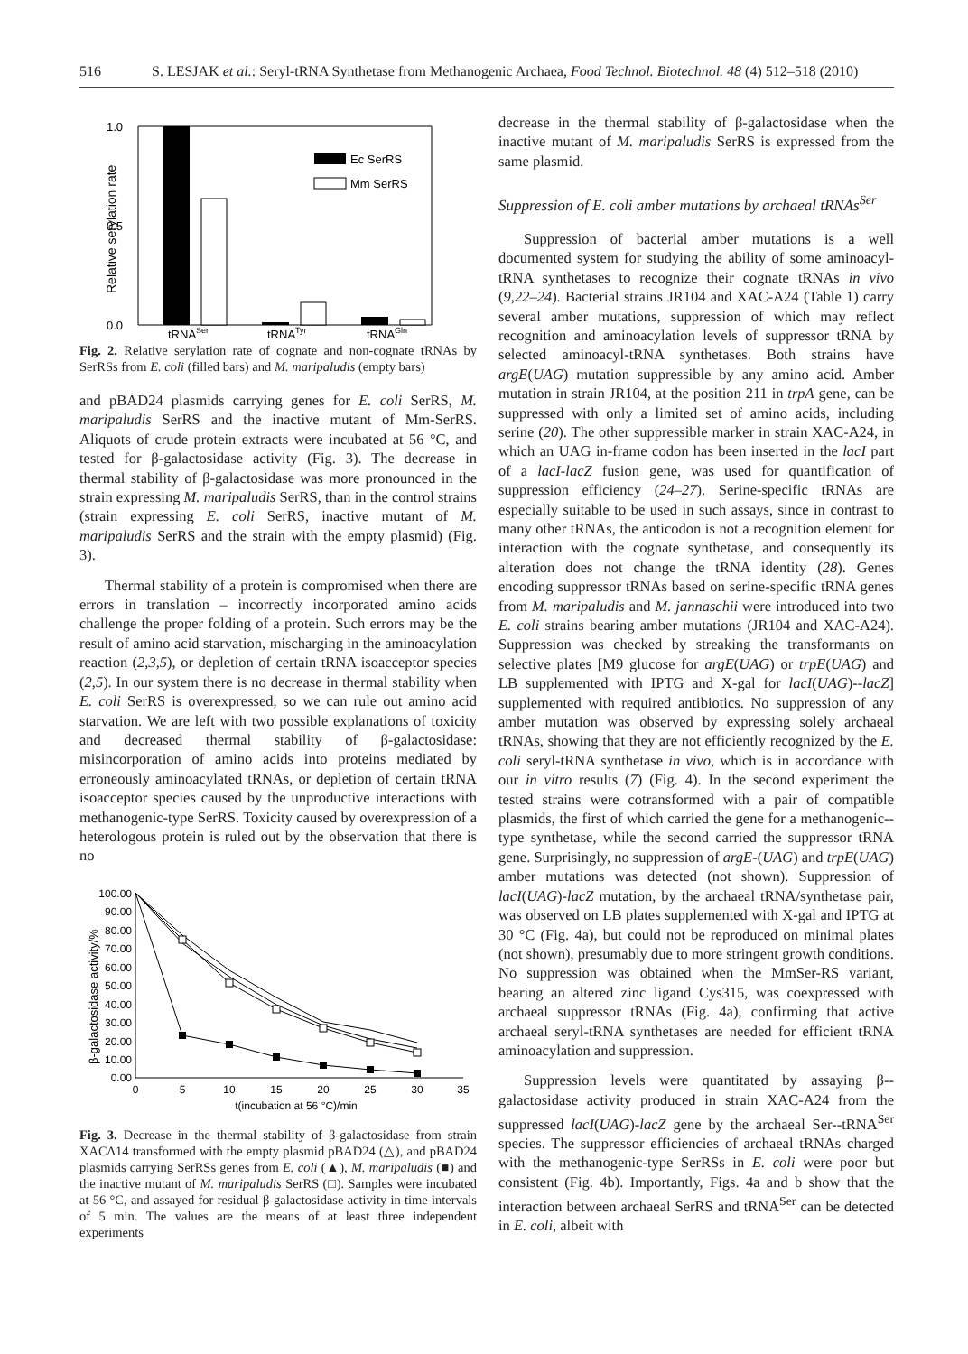516 S. LESJAK et al.: Seryl-tRNA Synthetase from Methanogenic Archaea, Food Technol. Biotechnol. 48 (4) 512–518 (2010)
Relative serylation rate
1.0
0.5
0.0
tRNASer
tRNATyr
tRNAGln
Ec SerRS
Mm SerRS
Fig. 2. Relative serylation rate of cognate and non-cognate tRNAs by SerRSs from E. coli (filled bars) and M. maripaludis (empty bars)
and pBAD24 plasmids carrying genes for E. coli SerRS, M. maripaludis SerRS and the inactive mutant of Mm-SerRS. Aliquots of crude protein extracts were incubated at 56 °C, and tested for β-galactosidase activity (Fig. 3). The decrease in thermal stability of β-galactosidase was more pronounced in the strain expressing M. maripaludis SerRS, than in the control strains (strain expressing E. coli SerRS, inactive mutant of M. maripaludis SerRS and the strain with the empty plasmid) (Fig. 3).
Thermal stability of a protein is compromised when there are errors in translation – incorrectly incorporated amino acids challenge the proper folding of a protein. Such errors may be the result of amino acid starvation, mischarging in the aminoacylation reaction (2,3,5), or depletion of certain tRNA isoacceptor species (2,5). In our system there is no decrease in thermal stability when E. coli SerRS is overexpressed, so we can rule out amino acid starvation. We are left with two possible explanations of toxicity and decreased thermal stability of β-galactosidase: misincorporation of amino acids into proteins mediated by erroneously aminoacylated tRNAs, or depletion of certain tRNA isoacceptor species caused by the unproductive interactions with methanogenic-type SerRS. Toxicity caused by overexpression of a heterologous protein is ruled out by the observation that there is no
β-galactosidase activity/%
100.00
90.00
80.00
70.00
60.00
50.00
40.00
30.00
20.00
10.00
0.00
0
5
10
15
20
25
30
35
t(incubation at 56 °C)/min
Fig. 3. Decrease in the thermal stability of β-galactosidase from strain XACΔ14 transformed with the empty plasmid pBAD24 (△), and pBAD24 plasmids carrying SerRSs genes from E. coli (▲), M. maripaludis (■) and the inactive mutant of M. maripaludis SerRS (□). Samples were incubated at 56 °C, and assayed for residual β-galactosidase activity in time intervals of 5 min. The values are the means of at least three independent experiments
decrease in the thermal stability of β-galactosidase when the inactive mutant of M. maripaludis SerRS is expressed from the same plasmid.
Suppression of E. coli amber mutations by archaeal tRNAs<sup>Ser</sup>
Suppression of bacterial amber mutations is a well documented system for studying the ability of some aminoacyl-tRNA synthetases to recognize their cognate tRNAs in vivo (9,22–24). Bacterial strains JR104 and XAC-A24 (Table 1) carry several amber mutations, suppression of which may reflect recognition and aminoacylation levels of suppressor tRNA by selected aminoacyl-tRNA synthetases. Both strains have argE(UAG) mutation suppressible by any amino acid. Amber mutation in strain JR104, at the position 211 in trpA gene, can be suppressed with only a limited set of amino acids, including serine (20). The other suppressible marker in strain XAC-A24, in which an UAG in-frame codon has been inserted in the lacI part of a lacI-lacZ fusion gene, was used for quantification of suppression efficiency (24–27). Serine-specific tRNAs are especially suitable to be used in such assays, since in contrast to many other tRNAs, the anticodon is not a recognition element for interaction with the cognate synthetase, and consequently its alteration does not change the tRNA identity (28). Genes encoding suppressor tRNAs based on serine-specific tRNA genes from M. maripaludis and M. jannaschii were introduced into two E. coli strains bearing amber mutations (JR104 and XAC-A24). Suppression was checked by streaking the transformants on selective plates [M9 glucose for argE(UAG) or trpE(UAG) and LB supplemented with IPTG and X-gal for lacI(UAG)--lacZ] supplemented with required antibiotics. No suppression of any amber mutation was observed by expressing solely archaeal tRNAs, showing that they are not efficiently recognized by the E. coli seryl-tRNA synthetase in vivo, which is in accordance with our in vitro results (7) (Fig. 4). In the second experiment the tested strains were cotransformed with a pair of compatible plasmids, the first of which carried the gene for a methanogenic--type synthetase, while the second carried the suppressor tRNA gene. Surprisingly, no suppression of argE-(UAG) and trpE(UAG) amber mutations was detected (not shown). Suppression of lacI(UAG)-lacZ mutation, by the archaeal tRNA/synthetase pair, was observed on LB plates supplemented with X-gal and IPTG at 30 °C (Fig. 4a), but could not be reproduced on minimal plates (not shown), presumably due to more stringent growth conditions. No suppression was obtained when the MmSer-RS variant, bearing an altered zinc ligand Cys315, was coexpressed with archaeal suppressor tRNAs (Fig. 4a), confirming that active archaeal seryl-tRNA synthetases are needed for efficient tRNA aminoacylation and suppression.
Suppression levels were quantitated by assaying β--galactosidase activity produced in strain XAC-A24 from the suppressed lacI(UAG)-lacZ gene by the archaeal Ser--tRNA<sup>Ser</sup> species. The suppressor efficiencies of archaeal tRNAs charged with the methanogenic-type SerRSs in E. coli were poor but consistent (Fig. 4b). Importantly, Figs. 4a and b show that the interaction between archaeal SerRS and tRNA<sup>Ser</sup> can be detected in E. coli, albeit with